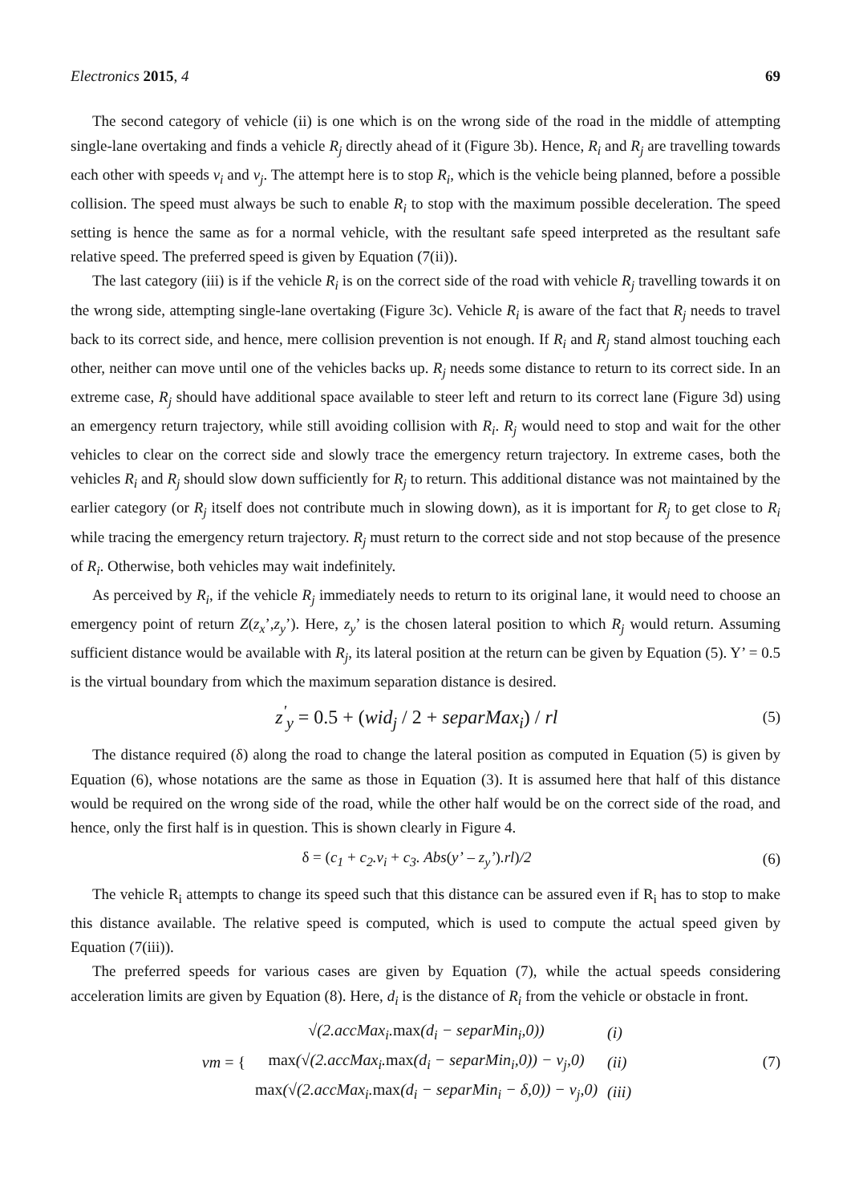Electronics 2015, 4 69
The second category of vehicle (ii) is one which is on the wrong side of the road in the middle of attempting single-lane overtaking and finds a vehicle R<sub>j</sub> directly ahead of it (Figure 3b). Hence, R<sub>i</sub> and R<sub>j</sub> are travelling towards each other with speeds v<sub>i</sub> and v<sub>j</sub>. The attempt here is to stop R<sub>i</sub>, which is the vehicle being planned, before a possible collision. The speed must always be such to enable R<sub>i</sub> to stop with the maximum possible deceleration. The speed setting is hence the same as for a normal vehicle, with the resultant safe speed interpreted as the resultant safe relative speed. The preferred speed is given by Equation (7(ii)).
The last category (iii) is if the vehicle R<sub>i</sub> is on the correct side of the road with vehicle R<sub>j</sub> travelling towards it on the wrong side, attempting single-lane overtaking (Figure 3c). Vehicle R<sub>i</sub> is aware of the fact that R<sub>j</sub> needs to travel back to its correct side, and hence, mere collision prevention is not enough. If R<sub>i</sub> and R<sub>j</sub> stand almost touching each other, neither can move until one of the vehicles backs up. R<sub>j</sub> needs some distance to return to its correct side. In an extreme case, R<sub>j</sub> should have additional space available to steer left and return to its correct lane (Figure 3d) using an emergency return trajectory, while still avoiding collision with R<sub>i</sub>. R<sub>j</sub> would need to stop and wait for the other vehicles to clear on the correct side and slowly trace the emergency return trajectory. In extreme cases, both the vehicles R<sub>i</sub> and R<sub>j</sub> should slow down sufficiently for R<sub>j</sub> to return. This additional distance was not maintained by the earlier category (or R<sub>j</sub> itself does not contribute much in slowing down), as it is important for R<sub>j</sub> to get close to R<sub>i</sub> while tracing the emergency return trajectory. R<sub>j</sub> must return to the correct side and not stop because of the presence of R<sub>i</sub>. Otherwise, both vehicles may wait indefinitely.
As perceived by R<sub>i</sub>, if the vehicle R<sub>j</sub> immediately needs to return to its original lane, it would need to choose an emergency point of return Z(z<sub>x</sub>’,z<sub>y</sub>’). Here, z<sub>y</sub>’ is the chosen lateral position to which R<sub>j</sub> would return. Assuming sufficient distance would be available with R<sub>j</sub>, its lateral position at the return can be given by Equation (5). Y’ = 0.5 is the virtual boundary from which the maximum separation distance is desired.
z<sup>'</sup><sub>y</sub> = 0.5 + (wid<sub>j</sub> / 2 + separMax<sub>i</sub>) / rl (5)
The distance required (δ) along the road to change the lateral position as computed in Equation (5) is given by Equation (6), whose notations are the same as those in Equation (3). It is assumed here that half of this distance would be required on the wrong side of the road, while the other half would be on the correct side of the road, and hence, only the first half is in question. This is shown clearly in Figure 4.
δ = (c<sub>1</sub> + c<sub>2</sub>.v<sub>i</sub> + c<sub>3</sub>. Abs(y’ – z<sub>y</sub>’).rl)/2 (6)
The vehicle R<sub>i</sub> attempts to change its speed such that this distance can be assured even if R<sub>i</sub> has to stop to make this distance available. The relative speed is computed, which is used to compute the actual speed given by Equation (7(iii)).
The preferred speeds for various cases are given by Equation (7), while the actual speeds considering acceleration limits are given by Equation (8). Here, d<sub>i</sub> is the distance of R<sub>i</sub> from the vehicle or obstacle in front.
| vm = { | √(2.accMax<sub>i</sub>. max (d<sub>i</sub> − separMin<sub>i</sub>,0)) | (i) |
| | max (√(2.accMax<sub>i</sub>. max (d<sub>i</sub> − separMin<sub>i</sub>,0)) − v<sub>j</sub>,0) | (ii) |
| | max (√(2.accMax<sub>i</sub>. max (d<sub>i</sub> − separMin<sub>i</sub> − δ,0)) − v<sub>j</sub>,0) | (iii) |
(7)